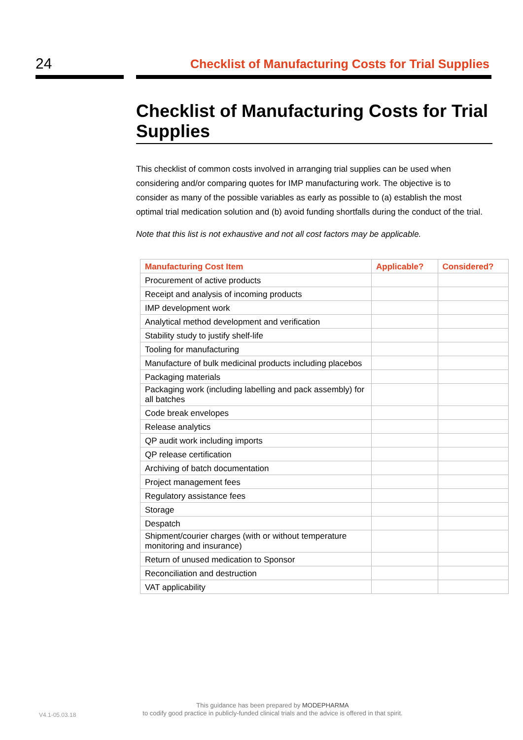24 Checklist of Manufacturing Costs for Trial Supplies
Checklist of Manufacturing Costs for Trial Supplies
This checklist of common costs involved in arranging trial supplies can be used when considering and/or comparing quotes for IMP manufacturing work. The objective is to consider as many of the possible variables as early as possible to (a) establish the most optimal trial medication solution and (b) avoid funding shortfalls during the conduct of the trial.
Note that this list is not exhaustive and not all cost factors may be applicable.
| Manufacturing Cost Item | Applicable? | Considered? |
| --- | --- | --- |
| Procurement of active products | | |
| Receipt and analysis of incoming products | | |
| IMP development work | | |
| Analytical method development and verification | | |
| Stability study to justify shelf-life | | |
| Tooling for manufacturing | | |
| Manufacture of bulk medicinal products including placebos | | |
| Packaging materials | | |
| Packaging work (including labelling and pack assembly) for all batches | | |
| Code break envelopes | | |
| Release analytics | | |
| QP audit work including imports | | |
| QP release certification | | |
| Archiving of batch documentation | | |
| Project management fees | | |
| Regulatory assistance fees | | |
| Storage | | |
| Despatch | | |
| Shipment/courier charges (with or without temperature monitoring and insurance) | | |
| Return of unused medication to Sponsor | | |
| Reconciliation and destruction | | |
| VAT applicability | | |
V4.1-05.03.18
This guidance has been prepared by MODEPHARMA
to codify good practice in publicly-funded clinical trials and the advice is offered in that spirit.